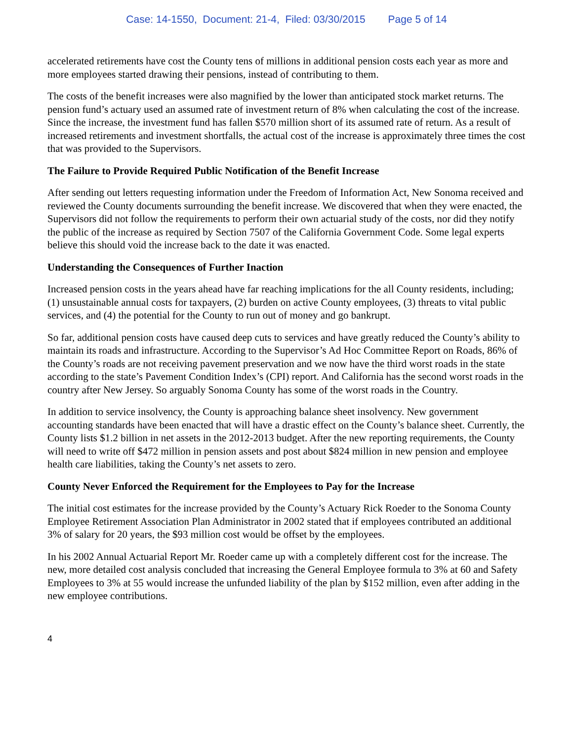Case: 14-1550, Document: 21-4, Filed: 03/30/2015 Page 5 of 14
accelerated retirements have cost the County tens of millions in additional pension costs each year as more and more employees started drawing their pensions, instead of contributing to them.
The costs of the benefit increases were also magnified by the lower than anticipated stock market returns. The pension fund’s actuary used an assumed rate of investment return of 8% when calculating the cost of the increase. Since the increase, the investment fund has fallen $570 million short of its assumed rate of return. As a result of increased retirements and investment shortfalls, the actual cost of the increase is approximately three times the cost that was provided to the Supervisors.
The Failure to Provide Required Public Notification of the Benefit Increase
After sending out letters requesting information under the Freedom of Information Act, New Sonoma received and reviewed the County documents surrounding the benefit increase. We discovered that when they were enacted, the Supervisors did not follow the requirements to perform their own actuarial study of the costs, nor did they notify the public of the increase as required by Section 7507 of the California Government Code. Some legal experts believe this should void the increase back to the date it was enacted.
Understanding the Consequences of Further Inaction
Increased pension costs in the years ahead have far reaching implications for the all County residents, including; (1) unsustainable annual costs for taxpayers, (2) burden on active County employees, (3) threats to vital public services, and (4) the potential for the County to run out of money and go bankrupt.
So far, additional pension costs have caused deep cuts to services and have greatly reduced the County’s ability to maintain its roads and infrastructure. According to the Supervisor’s Ad Hoc Committee Report on Roads, 86% of the County’s roads are not receiving pavement preservation and we now have the third worst roads in the state according to the state’s Pavement Condition Index’s (CPI) report. And California has the second worst roads in the country after New Jersey. So arguably Sonoma County has some of the worst roads in the Country.
In addition to service insolvency, the County is approaching balance sheet insolvency. New government accounting standards have been enacted that will have a drastic effect on the County’s balance sheet. Currently, the County lists $1.2 billion in net assets in the 2012-2013 budget. After the new reporting requirements, the County will need to write off $472 million in pension assets and post about $824 million in new pension and employee health care liabilities, taking the County’s net assets to zero.
County Never Enforced the Requirement for the Employees to Pay for the Increase
The initial cost estimates for the increase provided by the County’s Actuary Rick Roeder to the Sonoma County Employee Retirement Association Plan Administrator in 2002 stated that if employees contributed an additional 3% of salary for 20 years, the $93 million cost would be offset by the employees.
In his 2002 Annual Actuarial Report Mr. Roeder came up with a completely different cost for the increase. The new, more detailed cost analysis concluded that increasing the General Employee formula to 3% at 60 and Safety Employees to 3% at 55 would increase the unfunded liability of the plan by $152 million, even after adding in the new employee contributions.
4